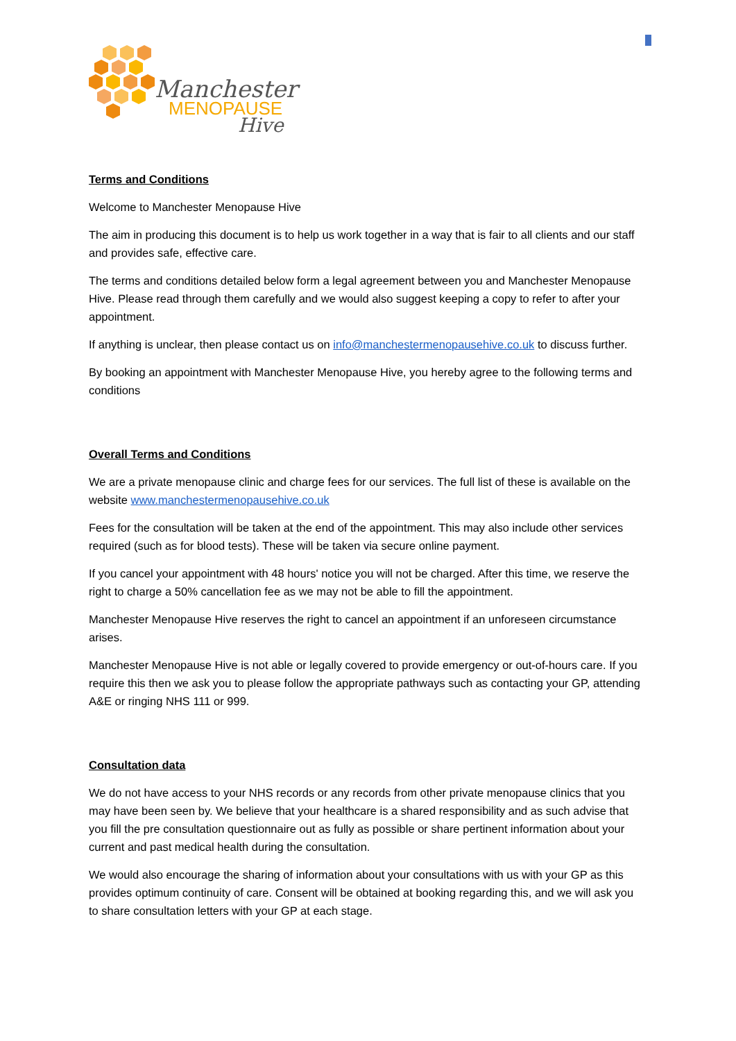Manchester
MENOPAUSE
Hive
Terms and Conditions
Welcome to Manchester Menopause Hive
The aim in producing this document is to help us work together in a way that is fair to all clients and our staff and provides safe, effective care.
The terms and conditions detailed below form a legal agreement between you and Manchester Menopause Hive. Please read through them carefully and we would also suggest keeping a copy to refer to after your appointment.
If anything is unclear, then please contact us on info@manchestermenopausehive.co.uk to discuss further.
By booking an appointment with Manchester Menopause Hive, you hereby agree to the following terms and conditions
Overall Terms and Conditions
We are a private menopause clinic and charge fees for our services. The full list of these is available on the website www.manchestermenopausehive.co.uk
Fees for the consultation will be taken at the end of the appointment. This may also include other services required (such as for blood tests). These will be taken via secure online payment.
If you cancel your appointment with 48 hours' notice you will not be charged. After this time, we reserve the right to charge a 50% cancellation fee as we may not be able to fill the appointment.
Manchester Menopause Hive reserves the right to cancel an appointment if an unforeseen circumstance arises.
Manchester Menopause Hive is not able or legally covered to provide emergency or out-of-hours care. If you require this then we ask you to please follow the appropriate pathways such as contacting your GP, attending A&E or ringing NHS 111 or 999.
Consultation data
We do not have access to your NHS records or any records from other private menopause clinics that you may have been seen by. We believe that your healthcare is a shared responsibility and as such advise that you fill the pre consultation questionnaire out as fully as possible or share pertinent information about your current and past medical health during the consultation.
We would also encourage the sharing of information about your consultations with us with your GP as this provides optimum continuity of care. Consent will be obtained at booking regarding this, and we will ask you to share consultation letters with your GP at each stage.